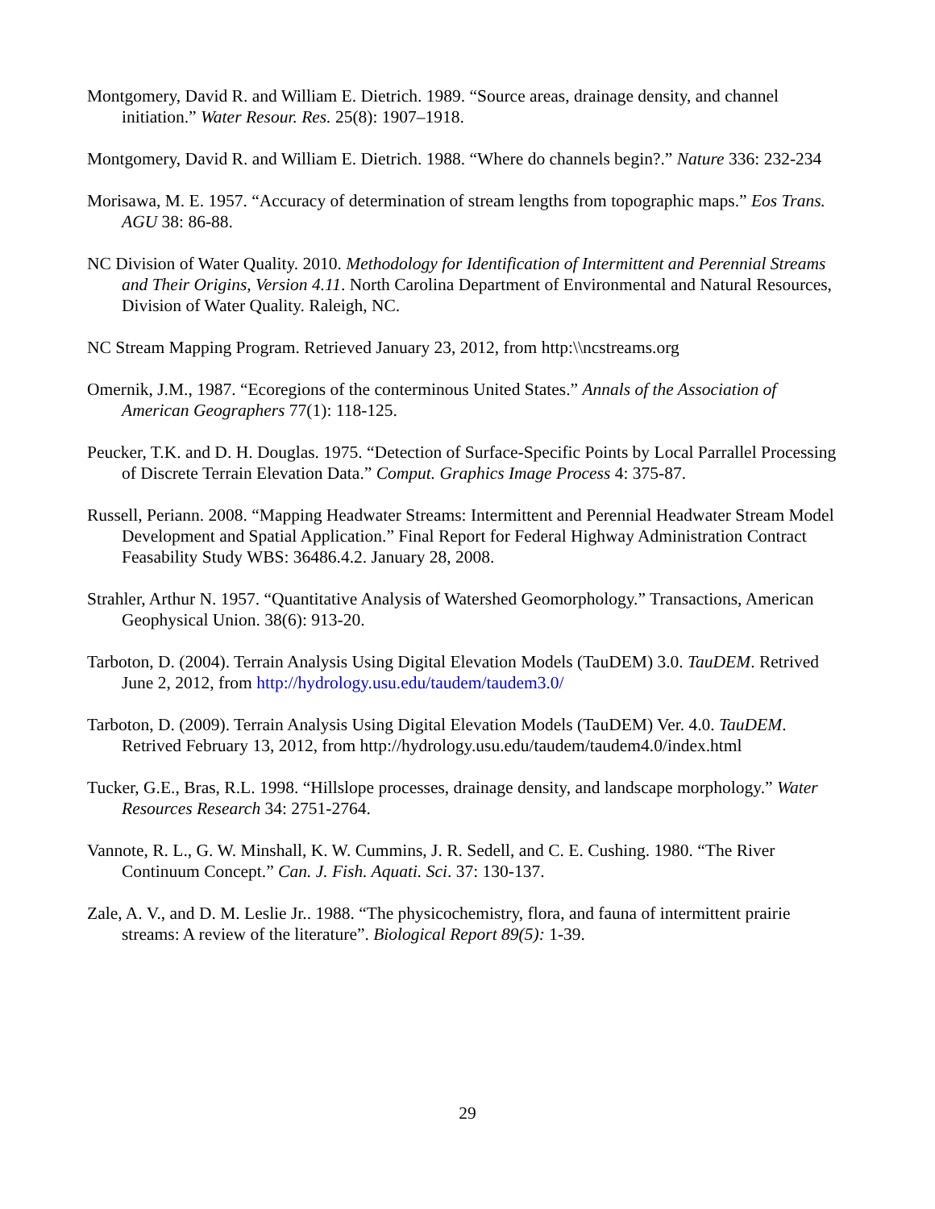Montgomery, David R. and William E. Dietrich. 1989. “Source areas, drainage density, and channel initiation.” Water Resour. Res. 25(8): 1907–1918.
Montgomery, David R. and William E. Dietrich. 1988. “Where do channels begin?.” Nature 336: 232-234
Morisawa, M. E. 1957. “Accuracy of determination of stream lengths from topographic maps.” Eos Trans. AGU 38: 86-88.
NC Division of Water Quality. 2010. Methodology for Identification of Intermittent and Perennial Streams and Their Origins, Version 4.11. North Carolina Department of Environmental and Natural Resources, Division of Water Quality. Raleigh, NC.
NC Stream Mapping Program. Retrieved January 23, 2012, from http:\\ncstreams.org
Omernik, J.M., 1987. “Ecoregions of the conterminous United States.” Annals of the Association of American Geographers 77(1): 118-125.
Peucker, T.K. and D. H. Douglas. 1975. “Detection of Surface-Specific Points by Local Parrallel Processing of Discrete Terrain Elevation Data.” Comput. Graphics Image Process 4: 375-87.
Russell, Periann. 2008. “Mapping Headwater Streams: Intermittent and Perennial Headwater Stream Model Development and Spatial Application.” Final Report for Federal Highway Administration Contract Feasability Study WBS: 36486.4.2. January 28, 2008.
Strahler, Arthur N. 1957. “Quantitative Analysis of Watershed Geomorphology.” Transactions, American Geophysical Union. 38(6): 913-20.
Tarboton, D. (2004). Terrain Analysis Using Digital Elevation Models (TauDEM) 3.0. TauDEM. Retrived June 2, 2012, from http://hydrology.usu.edu/taudem/taudem3.0/
Tarboton, D. (2009). Terrain Analysis Using Digital Elevation Models (TauDEM) Ver. 4.0. TauDEM. Retrived February 13, 2012, from http://hydrology.usu.edu/taudem/taudem4.0/index.html
Tucker, G.E., Bras, R.L. 1998. “Hillslope processes, drainage density, and landscape morphology.” Water Resources Research 34: 2751-2764.
Vannote, R. L., G. W. Minshall, K. W. Cummins, J. R. Sedell, and C. E. Cushing. 1980. “The River Continuum Concept.” Can. J. Fish. Aquati. Sci. 37: 130-137.
Zale, A. V., and D. M. Leslie Jr.. 1988. “The physicochemistry, flora, and fauna of intermittent prairie streams: A review of the literature”. Biological Report 89(5): 1-39.
29